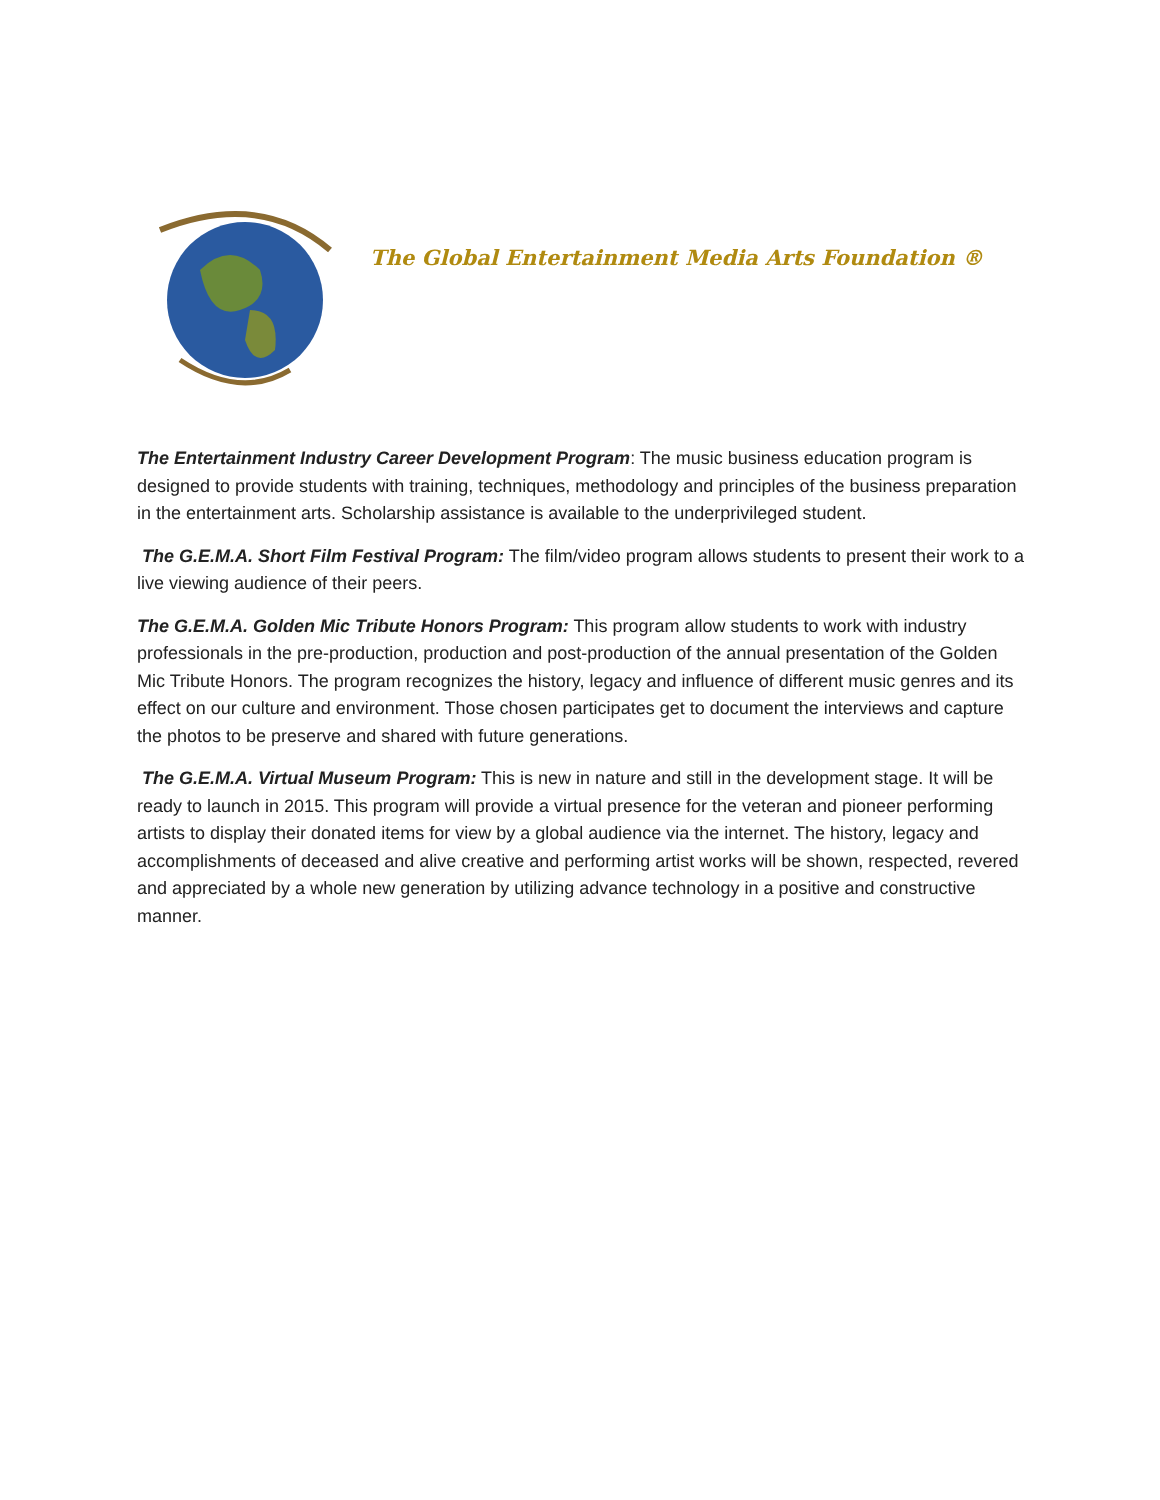The Global Entertainment Media Arts Foundation ®
The Entertainment Industry Career Development Program: The music business education program is designed to provide students with training, techniques, methodology and principles of the business preparation in the entertainment arts. Scholarship assistance is available to the underprivileged student.
The G.E.M.A. Short Film Festival Program: The film/video program allows students to present their work to a live viewing audience of their peers.
The G.E.M.A. Golden Mic Tribute Honors Program: This program allow students to work with industry professionals in the pre-production, production and post-production of the annual presentation of the Golden Mic Tribute Honors. The program recognizes the history, legacy and influence of different music genres and its effect on our culture and environment. Those chosen participates get to document the interviews and capture the photos to be preserve and shared with future generations.
The G.E.M.A. Virtual Museum Program: This is new in nature and still in the development stage. It will be ready to launch in 2015. This program will provide a virtual presence for the veteran and pioneer performing artists to display their donated items for view by a global audience via the internet. The history, legacy and accomplishments of deceased and alive creative and performing artist works will be shown, respected, revered and appreciated by a whole new generation by utilizing advance technology in a positive and constructive manner.